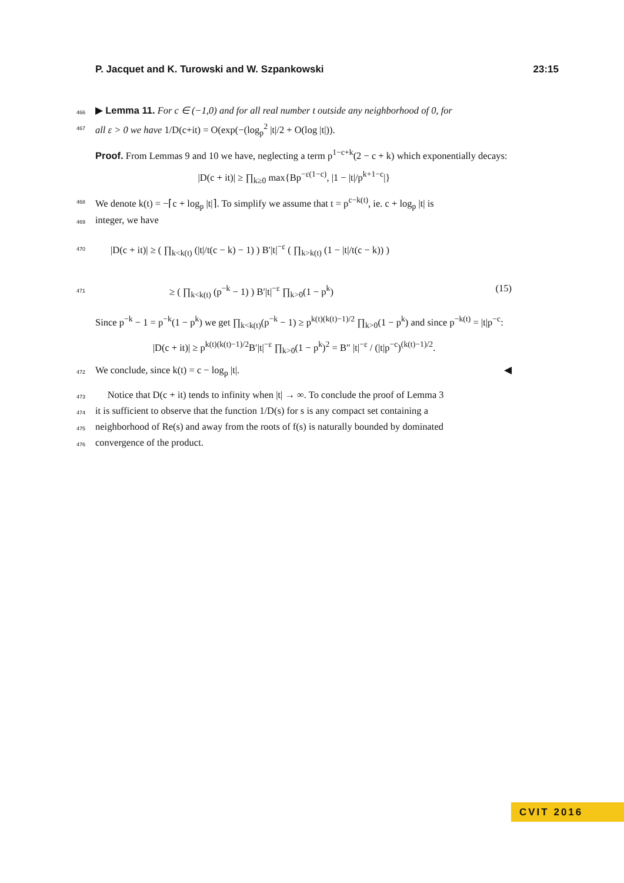P. Jacquet and K. Turowski and W. Szpankowski 23:15
466 ▶ Lemma 11. For c ∈ (−1,0) and for all real number t outside any neighborhood of 0, for
467 all ε > 0 we have 1/D(c+it) = O(exp(−(log<sub>p</sub><sup>2</sup> |t|/2 + O(log |t|)).
Proof. From Lemmas 9 and 10 we have, neglecting a term p<sup>1−c+k</sup>(2 − c + k) which exponentially decays:
|D(c + it)| ≥ ∏<sub>k≥0</sub> max{Bp<sup>−ε(1−c)</sup>, |1 − |t|/p<sup>k+1−c</sup>|}
468 We denote k(t) = −⌈c + log<sub>p</sub> |t|⌉. To simplify we assume that t = p<sup>c−k(t)</sup>, ie. c + log<sub>p</sub> |t| is
469 integer, we have
470 |D(c + it)| ≥ ( ∏<sub>k<k(t)</sub> (|t|/t(c − k) − 1) ) B′|t|<sup>−ε</sup> ( ∏<sub>k>k(t)</sub> (1 − |t|/t(c − k)) )
471 ≥ ( ∏<sub>k<k(t)</sub> (p<sup>−k</sup> − 1) ) B′|t|<sup>−ε</sup> ∏<sub>k>0</sub>(1 − p<sup>k</sup>) (15)
Since p<sup>−k</sup> − 1 = p<sup>−k</sup>(1 − p<sup>k</sup>) we get ∏<sub>k<k(t)</sub>(p<sup>−k</sup> − 1) ≥ p<sup>k(t)(k(t)−1)/2</sup> ∏<sub>k>0</sub>(1 − p<sup>k</sup>) and since p<sup>−k(t)</sup> = |t|p<sup>−c</sup>:
|D(c + it)| ≥ p<sup>k(t)(k(t)−1)/2</sup>B′|t|<sup>−ε</sup> ∏<sub>k>0</sub>(1 − p<sup>k</sup>)<sup>2</sup> = B″ |t|<sup>−ε</sup> / (|t|p<sup>−c</sup>)<sup>(k(t)−1)/2</sup>.
472 We conclude, since k(t) = c − log<sub>p</sub> |t|. ◀
473 Notice that D(c + it) tends to infinity when |t| → ∞. To conclude the proof of Lemma 3
474 it is sufficient to observe that the function 1/D(s) for s is any compact set containing a
475 neighborhood of Re(s) and away from the roots of f(s) is naturally bounded by dominated
476 convergence of the product.
CVIT 2016